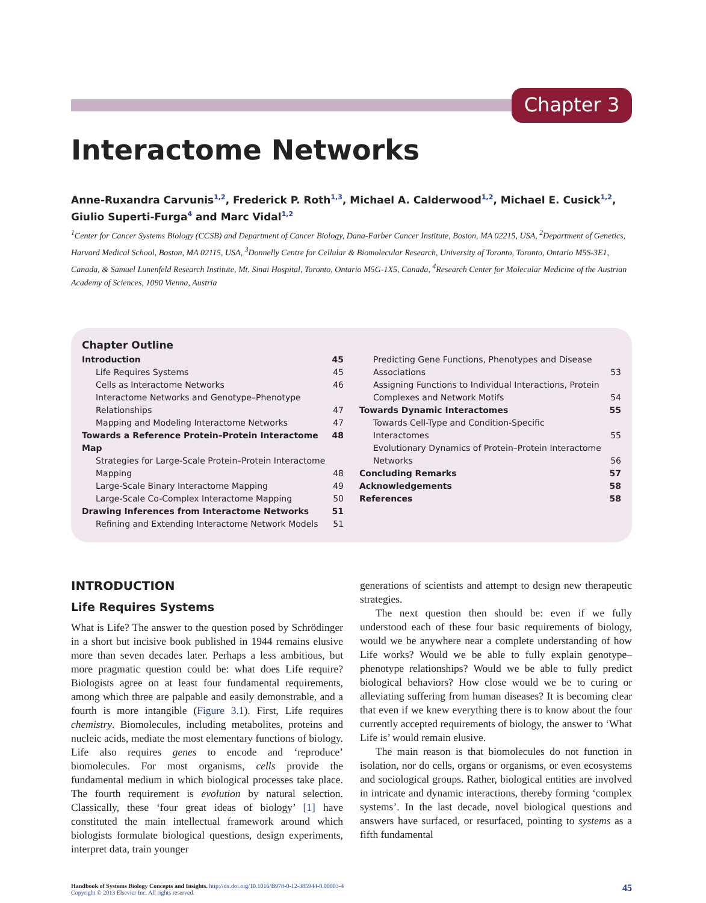Chapter 3
Interactome Networks
Anne-Ruxandra Carvunis<sup>1,2</sup>, Frederick P. Roth<sup>1,3</sup>, Michael A. Calderwood<sup>1,2</sup>, Michael E. Cusick<sup>1,2</sup>, Giulio Superti-Furga<sup>4</sup> and Marc Vidal<sup>1,2</sup>
<sup>1</sup> Center for Cancer Systems Biology (CCSB) and Department of Cancer Biology, Dana-Farber Cancer Institute, Boston, MA 02215, USA, <sup>2</sup>Department of Genetics, Harvard Medical School, Boston, MA 02115, USA, <sup>3</sup>Donnelly Centre for Cellular & Biomolecular Research, University of Toronto, Toronto, Ontario M5S-3E1, Canada, & Samuel Lunenfeld Research Institute, Mt. Sinai Hospital, Toronto, Ontario M5G-1X5, Canada, <sup>4</sup>Research Center for Molecular Medicine of the Austrian Academy of Sciences, 1090 Vienna, Austria
Chapter Outline
Introduction 45
Life Requires Systems 45
Cells as Interactome Networks 46
Interactome Networks and Genotype–Phenotype
Relationships
47
Mapping and Modeling Interactome Networks 47
Towards a Reference Protein–Protein Interactome Map 48
Strategies for Large-Scale Protein–Protein Interactome
Mapping
48
Large-Scale Binary Interactome Mapping 49
Large-Scale Co-Complex Interactome Mapping 50
Drawing Inferences from Interactome Networks 51
Refining and Extending Interactome Network Models 51
Predicting Gene Functions, Phenotypes and Disease
Associations
53
Assigning Functions to Individual Interactions, Protein
Complexes and Network Motifs
54
Towards Dynamic Interactomes 55
Towards Cell-Type and Condition-Specific
Interactomes
55
Evolutionary Dynamics of Protein–Protein Interactome
Networks
56
Concluding Remarks 57
Acknowledgements 58
References 58
INTRODUCTION
Life Requires Systems
What is Life? The answer to the question posed by Schrödinger in a short but incisive book published in 1944 remains elusive more than seven decades later. Perhaps a less ambitious, but more pragmatic question could be: what does Life require? Biologists agree on at least four fundamental requirements, among which three are palpable and easily demonstrable, and a fourth is more intangible (Figure 3.1). First, Life requires chemistry. Biomolecules, including metabolites, proteins and nucleic acids, mediate the most elementary functions of biology. Life also requires genes to encode and ‘reproduce’ biomolecules. For most organisms, cells provide the fundamental medium in which biological processes take place. The fourth requirement is evolution by natural selection. Classically, these ‘four great ideas of biology’ [1] have constituted the main intellectual framework around which biologists formulate biological questions, design experiments, interpret data, train younger
generations of scientists and attempt to design new therapeutic strategies.
The next question then should be: even if we fully understood each of these four basic requirements of biology, would we be anywhere near a complete understanding of how Life works? Would we be able to fully explain genotype–phenotype relationships? Would we be able to fully predict biological behaviors? How close would we be to curing or alleviating suffering from human diseases? It is becoming clear that even if we knew everything there is to know about the four currently accepted requirements of biology, the answer to ‘What Life is’ would remain elusive.
The main reason is that biomolecules do not function in isolation, nor do cells, organs or organisms, or even ecosystems and sociological groups. Rather, biological entities are involved in intricate and dynamic interactions, thereby forming ‘complex systems’. In the last decade, novel biological questions and answers have surfaced, or resurfaced, pointing to systems as a fifth fundamental
Handbook of Systems Biology Concepts and Insights. http://dx.doi.org/10.1016/B978-0-12-385944-0.00003-4
Copyright © 2013 Elsevier Inc. All rights reserved.
45